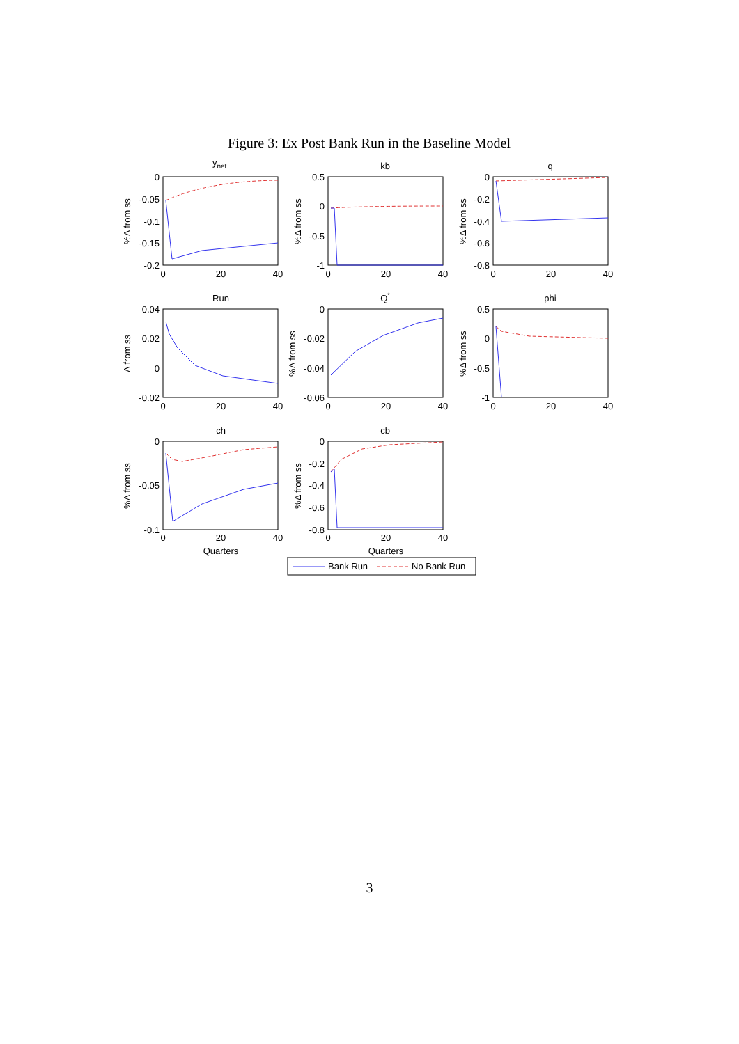Figure 3: Ex Post Bank Run in the Baseline Model
ynet
0
-0.05
-0.1
-0.15
-0.2
0
20
40
%Δ from ss
kb
0.5
0
-0.5
-1
0
20
40
%Δ from ss
q
0
-0.2
-0.4
-0.6
-0.8
0
20
40
%Δ from ss
Run
0.04
0.02
0
-0.02
0
20
40
Δ from ss
Q*
0
-0.02
-0.04
-0.06
0
20
40
%Δ from ss
phi
0.5
0
-0.5
-1
0
20
40
%Δ from ss
ch
0
-0.05
-0.1
0
20
40
Quarters
%Δ from ss
cb
0
-0.2
-0.4
-0.6
-0.8
0
20
40
Quarters
%Δ from ss
Bank Run
No Bank Run
3